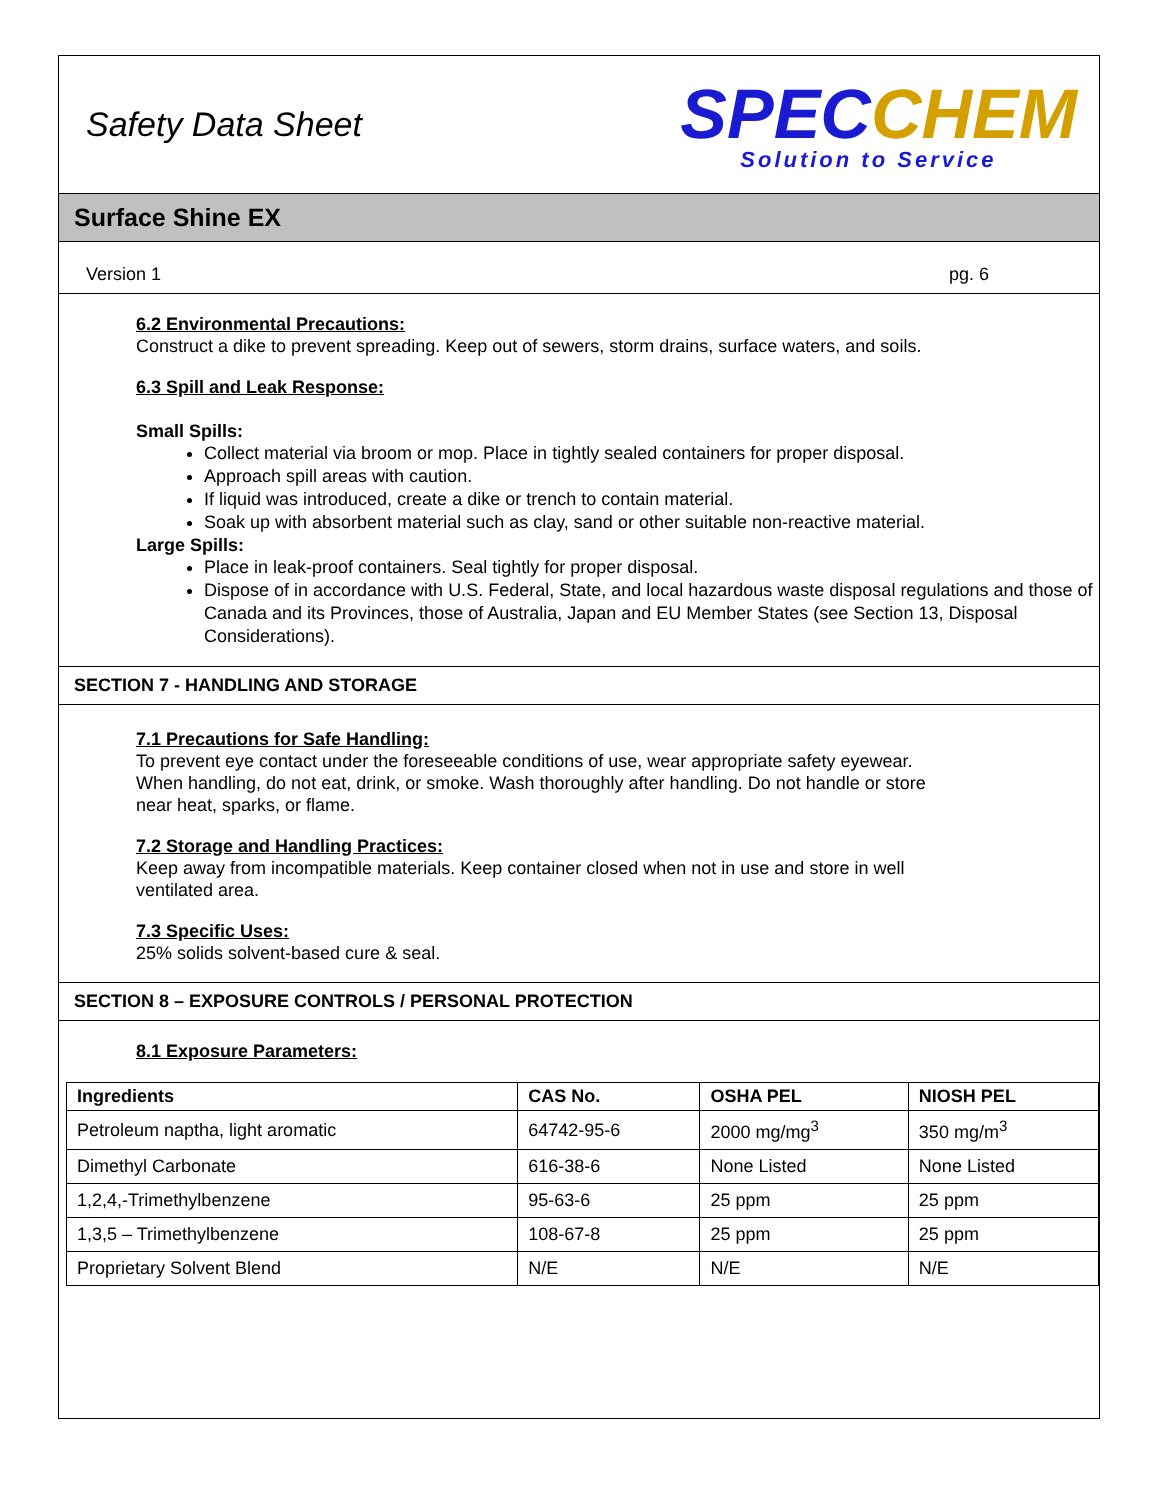Safety Data Sheet
SPEC CHEM
Solution to Service
Surface Shine EX
Version 1 pg. 6
6.2 Environmental Precautions:
Construct a dike to prevent spreading. Keep out of sewers, storm drains, surface waters, and soils.
6.3 Spill and Leak Response:
Small Spills:
Collect material via broom or mop. Place in tightly sealed containers for proper disposal.
Approach spill areas with caution.
If liquid was introduced, create a dike or trench to contain material.
Soak up with absorbent material such as clay, sand or other suitable non-reactive material.
Large Spills:
Place in leak-proof containers. Seal tightly for proper disposal.
Dispose of in accordance with U.S. Federal, State, and local hazardous waste disposal regulations and those of Canada and its Provinces, those of Australia, Japan and EU Member States (see Section 13, Disposal Considerations).
SECTION 7 - HANDLING AND STORAGE
7.1 Precautions for Safe Handling:
To prevent eye contact under the foreseeable conditions of use, wear appropriate safety eyewear.
When handling, do not eat, drink, or smoke. Wash thoroughly after handling. Do not handle or store
near heat, sparks, or flame.
7.2 Storage and Handling Practices:
Keep away from incompatible materials. Keep container closed when not in use and store in well
ventilated area.
7.3 Specific Uses:
25% solids solvent-based cure & seal.
SECTION 8 – EXPOSURE CONTROLS / PERSONAL PROTECTION
8.1 Exposure Parameters:
| Ingredients | CAS No. | OSHA PEL | NIOSH PEL |
| --- | --- | --- | --- |
| Petroleum naptha, light aromatic | 64742-95-6 | 2000 mg/mg<sup>3</sup> | 350 mg/m<sup>3</sup> |
| Dimethyl Carbonate | 616-38-6 | None Listed | None Listed |
| 1,2,4,-Trimethylbenzene | 95-63-6 | 25 ppm | 25 ppm |
| 1,3,5 – Trimethylbenzene | 108-67-8 | 25 ppm | 25 ppm |
| Proprietary Solvent Blend | N/E | N/E | N/E |